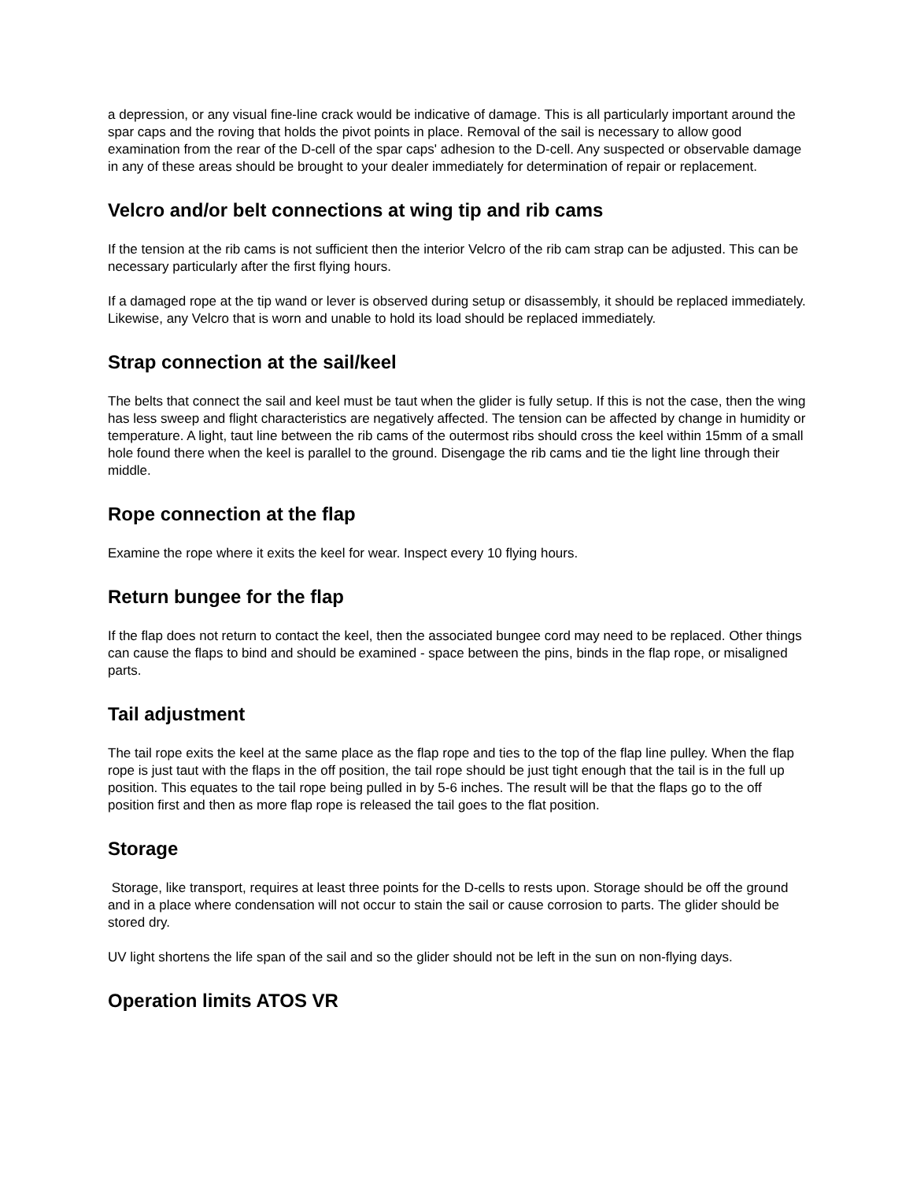a depression, or any visual fine-line crack would be indicative of damage. This is all particularly important around the spar caps and the roving that holds the pivot points in place. Removal of the sail is necessary to allow good examination from the rear of the D-cell of the spar caps' adhesion to the D-cell. Any suspected or observable damage in any of these areas should be brought to your dealer immediately for determination of repair or replacement.
Velcro and/or belt connections at wing tip and rib cams
If the tension at the rib cams is not sufficient then the interior Velcro of the rib cam strap can be adjusted. This can be necessary particularly after the first flying hours.
If a damaged rope at the tip wand or lever is observed during setup or disassembly, it should be replaced immediately. Likewise, any Velcro that is worn and unable to hold its load should be replaced immediately.
Strap connection at the sail/keel
The belts that connect the sail and keel must be taut when the glider is fully setup. If this is not the case, then the wing has less sweep and flight characteristics are negatively affected. The tension can be affected by change in humidity or temperature. A light, taut line between the rib cams of the outermost ribs should cross the keel within 15mm of a small hole found there when the keel is parallel to the ground. Disengage the rib cams and tie the light line through their middle.
Rope connection at the flap
Examine the rope where it exits the keel for wear. Inspect every 10 flying hours.
Return bungee for the flap
If the flap does not return to contact the keel, then the associated bungee cord may need to be replaced. Other things can cause the flaps to bind and should be examined - space between the pins, binds in the flap rope, or misaligned parts.
Tail adjustment
The tail rope exits the keel at the same place as the flap rope and ties to the top of the flap line pulley. When the flap rope is just taut with the flaps in the off position, the tail rope should be just tight enough that the tail is in the full up position. This equates to the tail rope being pulled in by 5-6 inches. The result will be that the flaps go to the off position first and then as more flap rope is released the tail goes to the flat position.
Storage
Storage, like transport, requires at least three points for the D-cells to rests upon. Storage should be off the ground and in a place where condensation will not occur to stain the sail or cause corrosion to parts. The glider should be stored dry.
UV light shortens the life span of the sail and so the glider should not be left in the sun on non-flying days.
Operation limits ATOS VR